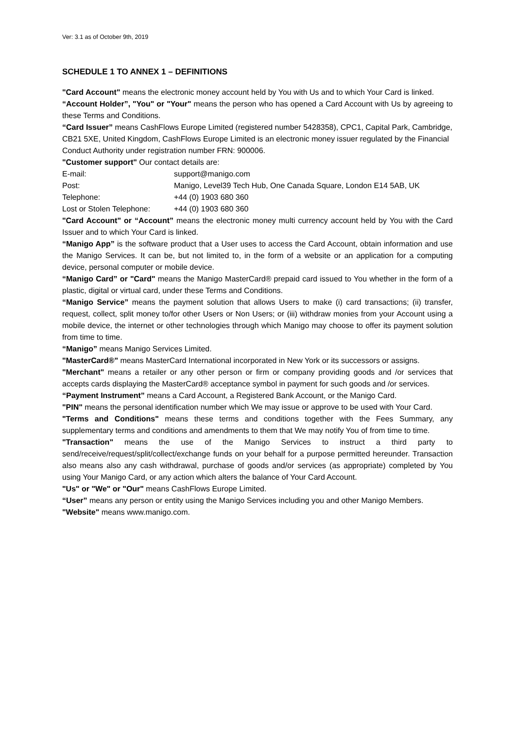Ver: 3.1 as of October 9th, 2019
SCHEDULE 1 TO ANNEX 1 – DEFINITIONS
"Card Account" means the electronic money account held by You with Us and to which Your Card is linked.
“Account Holder”, "You" or "Your" means the person who has opened a Card Account with Us by agreeing to these Terms and Conditions.
“Card Issuer” means CashFlows Europe Limited (registered number 5428358), CPC1, Capital Park, Cambridge, CB21 5XE, United Kingdom, CashFlows Europe Limited is an electronic money issuer regulated by the Financial Conduct Authority under registration number FRN: 900006.
"Customer support" Our contact details are:
| E-mail: | support@manigo.com |
| Post: | Manigo, Level39 Tech Hub, One Canada Square, London E14 5AB, UK |
| Telephone: | +44 (0) 1903 680 360 |
| Lost or Stolen Telephone: | +44 (0) 1903 680 360 |
"Card Account" or “Account” means the electronic money multi currency account held by You with the Card Issuer and to which Your Card is linked.
“Manigo App” is the software product that a User uses to access the Card Account, obtain information and use the Manigo Services. It can be, but not limited to, in the form of a website or an application for a computing device, personal computer or mobile device.
“Manigo Card” or "Card" means the Manigo MasterCard® prepaid card issued to You whether in the form of a plastic, digital or virtual card, under these Terms and Conditions.
“Manigo Service” means the payment solution that allows Users to make (i) card transactions; (ii) transfer, request, collect, split money to/for other Users or Non Users; or (iii) withdraw monies from your Account using a mobile device, the internet or other technologies through which Manigo may choose to offer its payment solution from time to time.
“Manigo” means Manigo Services Limited.
"MasterCard®" means MasterCard International incorporated in New York or its successors or assigns.
"Merchant" means a retailer or any other person or firm or company providing goods and /or services that accepts cards displaying the MasterCard® acceptance symbol in payment for such goods and /or services.
“Payment Instrument” means a Card Account, a Registered Bank Account, or the Manigo Card.
"PIN" means the personal identification number which We may issue or approve to be used with Your Card.
"Terms and Conditions" means these terms and conditions together with the Fees Summary, any supplementary terms and conditions and amendments to them that We may notify You of from time to time.
"Transaction" means the use of the Manigo Services to instruct a third party to send/receive/request/split/collect/exchange funds on your behalf for a purpose permitted hereunder. Transaction also means also any cash withdrawal, purchase of goods and/or services (as appropriate) completed by You using Your Manigo Card, or any action which alters the balance of Your Card Account.
"Us" or "We" or "Our" means CashFlows Europe Limited.
“User” means any person or entity using the Manigo Services including you and other Manigo Members.
"Website" means www.manigo.com.